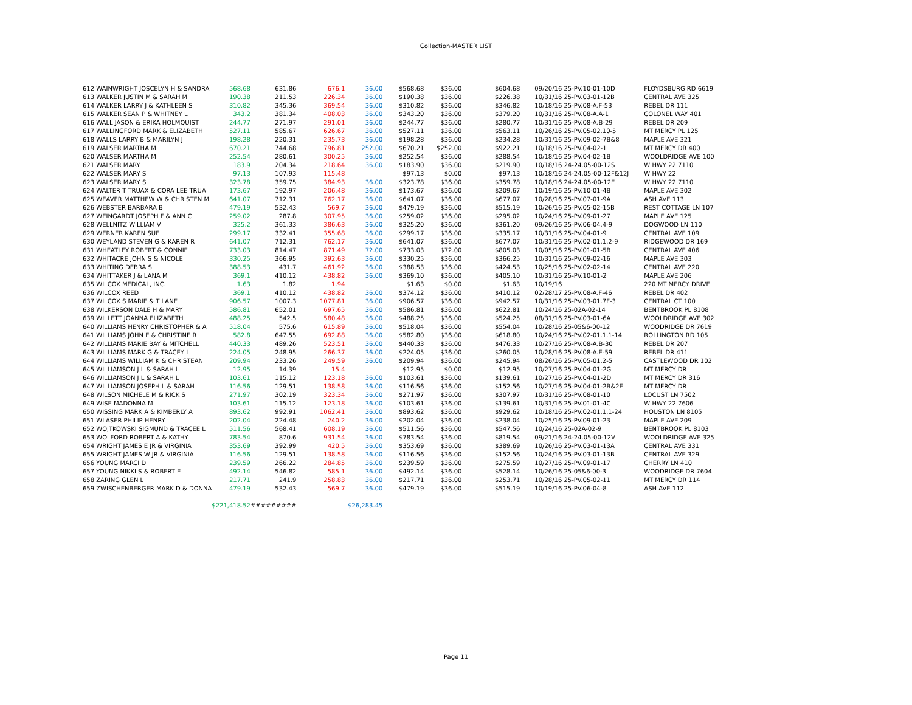Collection-MASTER LIST
| 612 WAINWRIGHT JOSCELYN H & SANDRA | 568.68 | 631.86 | 676.1 | 36.00 | $568.68 | $36.00 | $604.68 | 09/20/16 25-PV.10-01-10D | FLOYDSBURG RD 6619 |
| 613 WALKER JUSTIN M & SARAH M | 190.38 | 211.53 | 226.34 | 36.00 | $190.38 | $36.00 | $226.38 | 10/31/16 25-PV.03-01-12B | CENTRAL AVE 325 |
| 614 WALKER LARRY J & KATHLEEN S | 310.82 | 345.36 | 369.54 | 36.00 | $310.82 | $36.00 | $346.82 | 10/18/16 25-PV.08-A.F-53 | REBEL DR 111 |
| 615 WALKER SEAN P & WHITNEY L | 343.2 | 381.34 | 408.03 | 36.00 | $343.20 | $36.00 | $379.20 | 10/31/16 25-PV.08-A.A-1 | COLONEL WAY 401 |
| 616 WALL JASON & ERIKA HOLMQUIST | 244.77 | 271.97 | 291.01 | 36.00 | $244.77 | $36.00 | $280.77 | 10/31/16 25-PV.08-A.B-29 | REBEL DR 209 |
| 617 WALLINGFORD MARK & ELIZABETH | 527.11 | 585.67 | 626.67 | 36.00 | $527.11 | $36.00 | $563.11 | 10/26/16 25-PV.05-02.10-5 | MT MERCY PL 125 |
| 618 WALLS LARRY B & MARILYN J | 198.28 | 220.31 | 235.73 | 36.00 | $198.28 | $36.00 | $234.28 | 10/31/16 25-PV.09-02-7B&8 | MAPLE AVE 321 |
| 619 WALSER MARTHA M | 670.21 | 744.68 | 796.81 | 252.00 | $670.21 | $252.00 | $922.21 | 10/18/16 25-PV.04-02-1 | MT MERCY DR 400 |
| 620 WALSER MARTHA M | 252.54 | 280.61 | 300.25 | 36.00 | $252.54 | $36.00 | $288.54 | 10/18/16 25-PV.04-02-1B | WOOLDRIDGE AVE 100 |
| 621 WALSER MARY | 183.9 | 204.34 | 218.64 | 36.00 | $183.90 | $36.00 | $219.90 | 10/18/16 24-24.05-00-12S | W HWY 22 7110 |
| 622 WALSER MARY S | 97.13 | 107.93 | 115.48 | | $97.13 | $0.00 | $97.13 | 10/18/16 24-24.05-00-12F&12J | W HWY 22 |
| 623 WALSER MARY S | 323.78 | 359.75 | 384.93 | 36.00 | $323.78 | $36.00 | $359.78 | 10/18/16 24-24.05-00-12E | W HWY 22 7110 |
| 624 WALTER T TRUAX & CORA LEE TRUA | 173.67 | 192.97 | 206.48 | 36.00 | $173.67 | $36.00 | $209.67 | 10/19/16 25-PV.10-01-4B | MAPLE AVE 302 |
| 625 WEAVER MATTHEW W & CHRISTEN M | 641.07 | 712.31 | 762.17 | 36.00 | $641.07 | $36.00 | $677.07 | 10/28/16 25-PV.07-01-9A | ASH AVE 113 |
| 626 WEBSTER BARBARA B | 479.19 | 532.43 | 569.7 | 36.00 | $479.19 | $36.00 | $515.19 | 10/26/16 25-PV.05-02-15B | REST COTTAGE LN 107 |
| 627 WEINGARDT JOSEPH F & ANN C | 259.02 | 287.8 | 307.95 | 36.00 | $259.02 | $36.00 | $295.02 | 10/24/16 25-PV.09-01-27 | MAPLE AVE 125 |
| 628 WELLNITZ WILLIAM V | 325.2 | 361.33 | 386.63 | 36.00 | $325.20 | $36.00 | $361.20 | 09/26/16 25-PV.06-04.4-9 | DOGWOOD LN 110 |
| 629 WERNER KAREN SUE | 299.17 | 332.41 | 355.68 | 36.00 | $299.17 | $36.00 | $335.17 | 10/31/16 25-PV.04-01-9 | CENTRAL AVE 109 |
| 630 WEYLAND STEVEN G & KAREN R | 641.07 | 712.31 | 762.17 | 36.00 | $641.07 | $36.00 | $677.07 | 10/31/16 25-PV.02-01.1.2-9 | RIDGEWOOD DR 169 |
| 631 WHEATLEY ROBERT & CONNIE | 733.03 | 814.47 | 871.49 | 72.00 | $733.03 | $72.00 | $805.03 | 10/05/16 25-PV.01-01-5B | CENTRAL AVE 406 |
| 632 WHITACRE JOHN S & NICOLE | 330.25 | 366.95 | 392.63 | 36.00 | $330.25 | $36.00 | $366.25 | 10/31/16 25-PV.09-02-16 | MAPLE AVE 303 |
| 633 WHITING DEBRA S | 388.53 | 431.7 | 461.92 | 36.00 | $388.53 | $36.00 | $424.53 | 10/25/16 25-PV.02-02-14 | CENTRAL AVE 220 |
| 634 WHITTAKER J & LANA M | 369.1 | 410.12 | 438.82 | 36.00 | $369.10 | $36.00 | $405.10 | 10/31/16 25-PV.10-01-2 | MAPLE AVE 206 |
| 635 WILCOX MEDICAL, INC. | 1.63 | 1.82 | 1.94 | | $1.63 | $0.00 | $1.63 | 10/19/16 | 220 MT MERCY DRIVE |
| 636 WILCOX REED | 369.1 | 410.12 | 438.82 | 36.00 | $374.12 | $36.00 | $410.12 | 02/28/17 25-PV.08-A.F-46 | REBEL DR 402 |
| 637 WILCOX S MARIE & T LANE | 906.57 | 1007.3 | 1077.81 | 36.00 | $906.57 | $36.00 | $942.57 | 10/31/16 25-PV.03-01.7F-3 | CENTRAL CT 100 |
| 638 WILKERSON DALE H & MARY | 586.81 | 652.01 | 697.65 | 36.00 | $586.81 | $36.00 | $622.81 | 10/24/16 25-02A-02-14 | BENTBROOK PL 8108 |
| 639 WILLETT JOANNA ELIZABETH | 488.25 | 542.5 | 580.48 | 36.00 | $488.25 | $36.00 | $524.25 | 08/31/16 25-PV.03-01-6A | WOOLDRIDGE AVE 302 |
| 640 WILLIAMS HENRY CHRISTOPHER & A | 518.04 | 575.6 | 615.89 | 36.00 | $518.04 | $36.00 | $554.04 | 10/28/16 25-05&6-00-12 | WOODRIDGE DR 7619 |
| 641 WILLIAMS JOHN E & CHRISTINE R | 582.8 | 647.55 | 692.88 | 36.00 | $582.80 | $36.00 | $618.80 | 10/24/16 25-PV.02-01.1.1-14 | ROLLINGTON RD 105 |
| 642 WILLIAMS MARIE BAY & MITCHELL | 440.33 | 489.26 | 523.51 | 36.00 | $440.33 | $36.00 | $476.33 | 10/27/16 25-PV.08-A.B-30 | REBEL DR 207 |
| 643 WILLIAMS MARK G & TRACEY L | 224.05 | 248.95 | 266.37 | 36.00 | $224.05 | $36.00 | $260.05 | 10/28/16 25-PV.08-A.E-59 | REBEL DR 411 |
| 644 WILLIAMS WILLIAM K & CHRISTEAN | 209.94 | 233.26 | 249.59 | 36.00 | $209.94 | $36.00 | $245.94 | 08/26/16 25-PV.05-01.2-5 | CASTLEWOOD DR 102 |
| 645 WILLIAMSON J L & SARAH L | 12.95 | 14.39 | 15.4 | | $12.95 | $0.00 | $12.95 | 10/27/16 25-PV.04-01-2G | MT MERCY DR |
| 646 WILLIAMSON J L & SARAH L | 103.61 | 115.12 | 123.18 | 36.00 | $103.61 | $36.00 | $139.61 | 10/27/16 25-PV.04-01-2D | MT MERCY DR 316 |
| 647 WILLIAMSON JOSEPH L & SARAH | 116.56 | 129.51 | 138.58 | 36.00 | $116.56 | $36.00 | $152.56 | 10/27/16 25-PV.04-01-2B&2E | MT MERCY DR |
| 648 WILSON MICHELE M & RICK S | 271.97 | 302.19 | 323.34 | 36.00 | $271.97 | $36.00 | $307.97 | 10/31/16 25-PV.08-01-10 | LOCUST LN 7502 |
| 649 WISE MADONNA M | 103.61 | 115.12 | 123.18 | 36.00 | $103.61 | $36.00 | $139.61 | 10/31/16 25-PV.01-01-4C | W HWY 22 7606 |
| 650 WISSING MARK A & KIMBERLY A | 893.62 | 992.91 | 1062.41 | 36.00 | $893.62 | $36.00 | $929.62 | 10/18/16 25-PV.02-01.1.1-24 | HOUSTON LN 8105 |
| 651 WLASER PHILIP HENRY | 202.04 | 224.48 | 240.2 | 36.00 | $202.04 | $36.00 | $238.04 | 10/25/16 25-PV.09-01-23 | MAPLE AVE 209 |
| 652 WOJTKOWSKI SIGMUND & TRACEE L | 511.56 | 568.41 | 608.19 | 36.00 | $511.56 | $36.00 | $547.56 | 10/24/16 25-02A-02-9 | BENTBROOK PL 8103 |
| 653 WOLFORD ROBERT A & KATHY | 783.54 | 870.6 | 931.54 | 36.00 | $783.54 | $36.00 | $819.54 | 09/21/16 24-24.05-00-12V | WOOLDRIDGE AVE 325 |
| 654 WRIGHT JAMES E JR & VIRGINIA | 353.69 | 392.99 | 420.5 | 36.00 | $353.69 | $36.00 | $389.69 | 10/26/16 25-PV.03-01-13A | CENTRAL AVE 331 |
| 655 WRIGHT JAMES W JR & VIRGINIA | 116.56 | 129.51 | 138.58 | 36.00 | $116.56 | $36.00 | $152.56 | 10/24/16 25-PV.03-01-13B | CENTRAL AVE 329 |
| 656 YOUNG MARCI D | 239.59 | 266.22 | 284.85 | 36.00 | $239.59 | $36.00 | $275.59 | 10/27/16 25-PV.09-01-17 | CHERRY LN 410 |
| 657 YOUNG NIKKI S & ROBERT E | 492.14 | 546.82 | 585.1 | 36.00 | $492.14 | $36.00 | $528.14 | 10/26/16 25-05&6-00-3 | WOODRIDGE DR 7604 |
| 658 ZARING GLEN L | 217.71 | 241.9 | 258.83 | 36.00 | $217.71 | $36.00 | $253.71 | 10/28/16 25-PV.05-02-11 | MT MERCY DR 114 |
| 659 ZWISCHENBERGER MARK D & DONNA | 479.19 | 532.43 | 569.7 | 36.00 | $479.19 | $36.00 | $515.19 | 10/19/16 25-PV.06-04-8 | ASH AVE 112 |
| | $221,418.52 | ######### | | $26,283.45 | | | | | |
Page 11